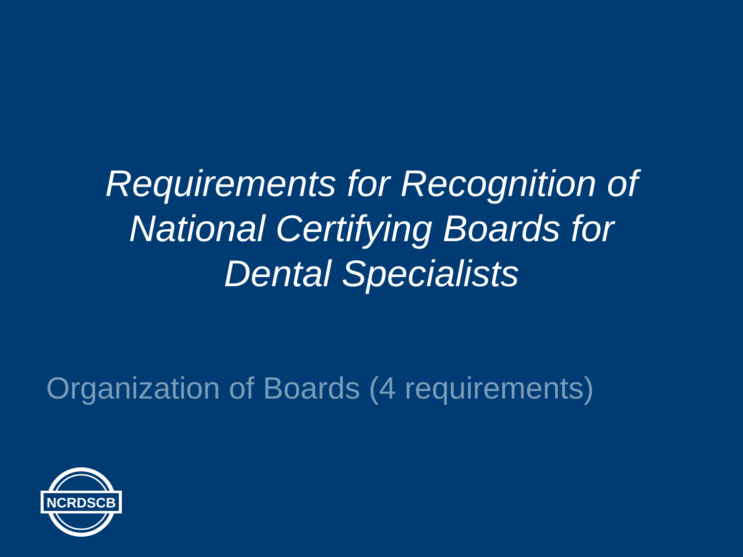Requirements for Recognition of
National Certifying Boards for
Dental Specialists
Organization of Boards (4 requirements)
NCRDSCB